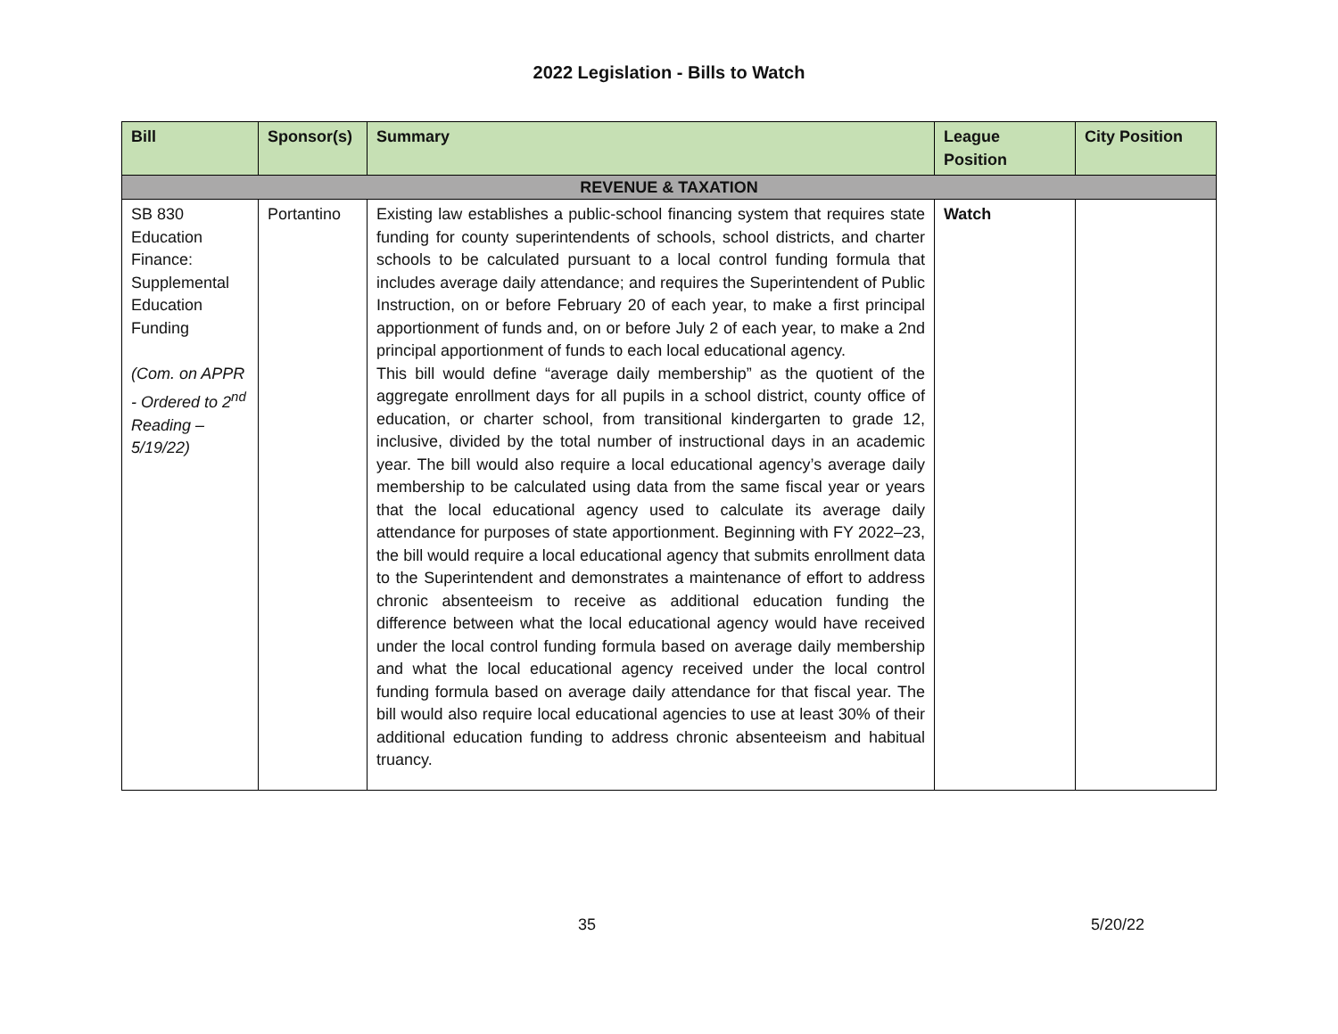2022 Legislation - Bills to Watch
| Bill | Sponsor(s) | Summary | League Position | City Position |
| --- | --- | --- | --- | --- |
| REVENUE & TAXATION | | | | |
| SB 830 Education Finance: Supplemental Education Funding (Com. on APPR - Ordered to 2<sup>nd</sup> Reading – 5/19/22) | Portantino | Existing law establishes a public-school financing system that requires state funding for county superintendents of schools, school districts, and charter schools to be calculated pursuant to a local control funding formula that includes average daily attendance; and requires the Superintendent of Public Instruction, on or before February 20 of each year, to make a first principal apportionment of funds and, on or before July 2 of each year, to make a 2nd principal apportionment of funds to each local educational agency. This bill would define “average daily membership” as the quotient of the aggregate enrollment days for all pupils in a school district, county office of education, or charter school, from transitional kindergarten to grade 12, inclusive, divided by the total number of instructional days in an academic year. The bill would also require a local educational agency’s average daily membership to be calculated using data from the same fiscal year or years that the local educational agency used to calculate its average daily attendance for purposes of state apportionment. Beginning with FY 2022–23, the bill would require a local educational agency that submits enrollment data to the Superintendent and demonstrates a maintenance of effort to address chronic absenteeism to receive as additional education funding the difference between what the local educational agency would have received under the local control funding formula based on average daily membership and what the local educational agency received under the local control funding formula based on average daily attendance for that fiscal year. The bill would also require local educational agencies to use at least 30% of their additional education funding to address chronic absenteeism and habitual truancy. | Watch | |
35 5/20/22